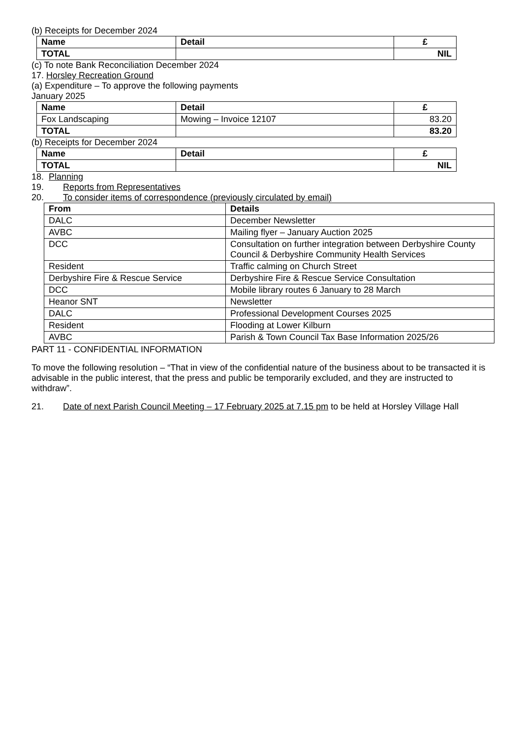(b) Receipts for December 2024
| Name | Detail | £ |
| --- | --- | --- |
| TOTAL | | NIL |
(c) To note Bank Reconciliation December 2024
17. Horsley Recreation Ground
(a) Expenditure – To approve the following payments
January 2025
| Name | Detail | £ |
| --- | --- | --- |
| Fox Landscaping | Mowing – Invoice 12107 | 83.20 |
| TOTAL | | 83.20 |
(b) Receipts for December 2024
| Name | Detail | £ |
| --- | --- | --- |
| TOTAL | | NIL |
18. Planning
19. Reports from Representatives
20. To consider items of correspondence (previously circulated by email)
| From | Details |
| --- | --- |
| DALC | December Newsletter |
| AVBC | Mailing flyer – January Auction 2025 |
| DCC | Consultation on further integration between Derbyshire County Council & Derbyshire Community Health Services |
| Resident | Traffic calming on Church Street |
| Derbyshire Fire & Rescue Service | Derbyshire Fire & Rescue Service Consultation |
| DCC | Mobile library routes 6 January to 28 March |
| Heanor SNT | Newsletter |
| DALC | Professional Development Courses 2025 |
| Resident | Flooding at Lower Kilburn |
| AVBC | Parish & Town Council Tax Base Information 2025/26 |
PART 11 - CONFIDENTIAL INFORMATION
To move the following resolution – “That in view of the confidential nature of the business about to be transacted it is advisable in the public interest, that the press and public be temporarily excluded, and they are instructed to withdraw”.
21. Date of next Parish Council Meeting – 17 February 2025 at 7.15 pm to be held at Horsley Village Hall